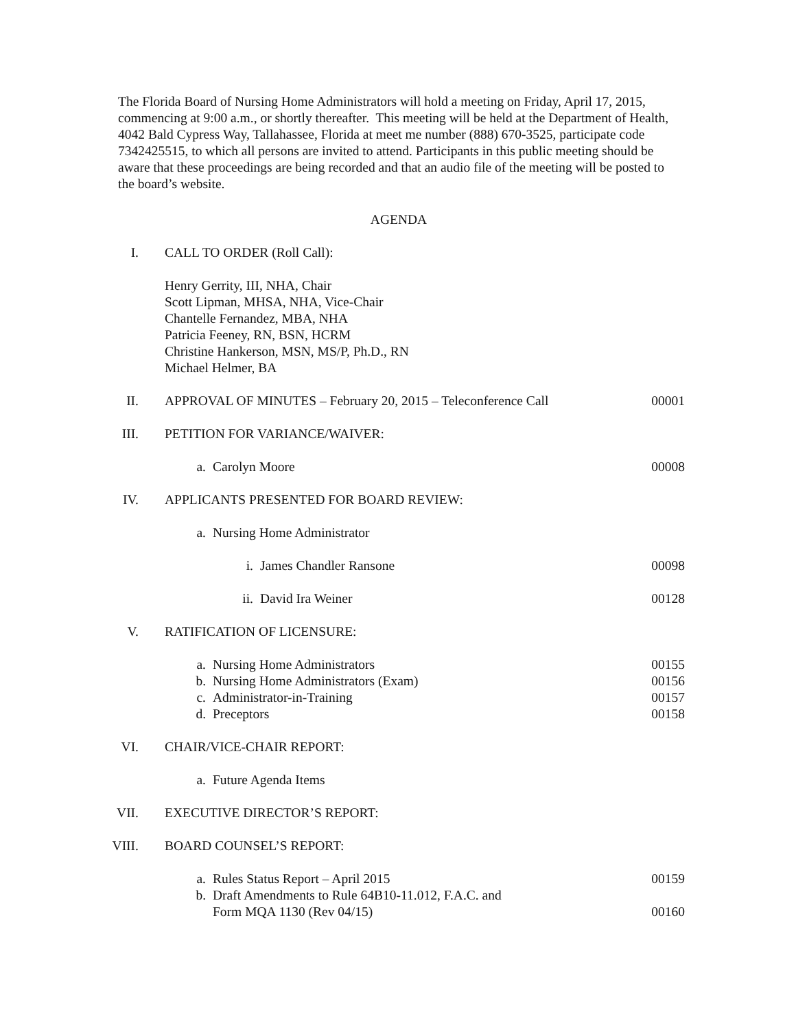The Florida Board of Nursing Home Administrators will hold a meeting on Friday, April 17, 2015, commencing at 9:00 a.m., or shortly thereafter. This meeting will be held at the Department of Health, 4042 Bald Cypress Way, Tallahassee, Florida at meet me number (888) 670-3525, participate code 7342425515, to which all persons are invited to attend. Participants in this public meeting should be aware that these proceedings are being recorded and that an audio file of the meeting will be posted to the board’s website.
AGENDA
I. CALL TO ORDER (Roll Call):
Henry Gerrity, III, NHA, Chair
Scott Lipman, MHSA, NHA, Vice-Chair
Chantelle Fernandez, MBA, NHA
Patricia Feeney, RN, BSN, HCRM
Christine Hankerson, MSN, MS/P, Ph.D., RN
Michael Helmer, BA
II. APPROVAL OF MINUTES – February 20, 2015 – Teleconference Call 00001
III. PETITION FOR VARIANCE/WAIVER:
a. Carolyn Moore 00008
IV. APPLICANTS PRESENTED FOR BOARD REVIEW:
a. Nursing Home Administrator
i. James Chandler Ransone 00098
ii. David Ira Weiner 00128
V. RATIFICATION OF LICENSURE:
a. Nursing Home Administrators
b. Nursing Home Administrators (Exam)
c. Administrator-in-Training
d. Preceptors 00155
00156
00157
00158
VI. CHAIR/VICE-CHAIR REPORT:
a. Future Agenda Items
VII. EXECUTIVE DIRECTOR’S REPORT:
VIII. BOARD COUNSEL’S REPORT:
a. Rules Status Report – April 2015
b. Draft Amendments to Rule 64B10-11.012, F.A.C. and
Form MQA 1130 (Rev 04/15) 00159
00160